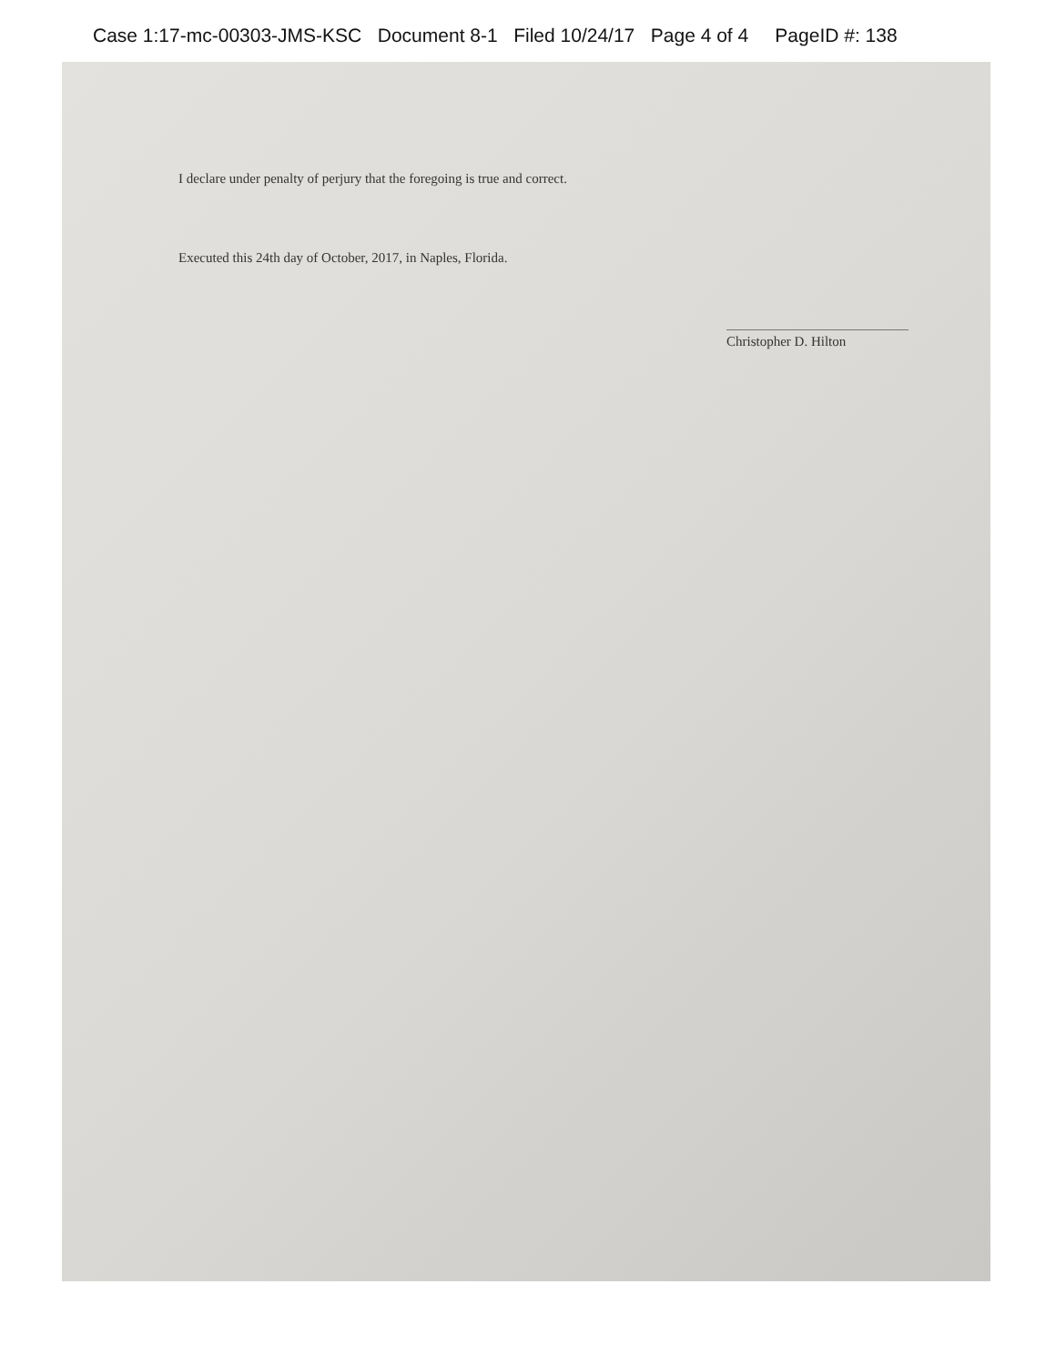Case 1:17-mc-00303-JMS-KSC Document 8-1 Filed 10/24/17 Page 4 of 4 PageID #: 138
I declare under penalty of perjury that the foregoing is true and correct.
Executed this 24th day of October, 2017, in Naples, Florida.
Christopher D. Hilton